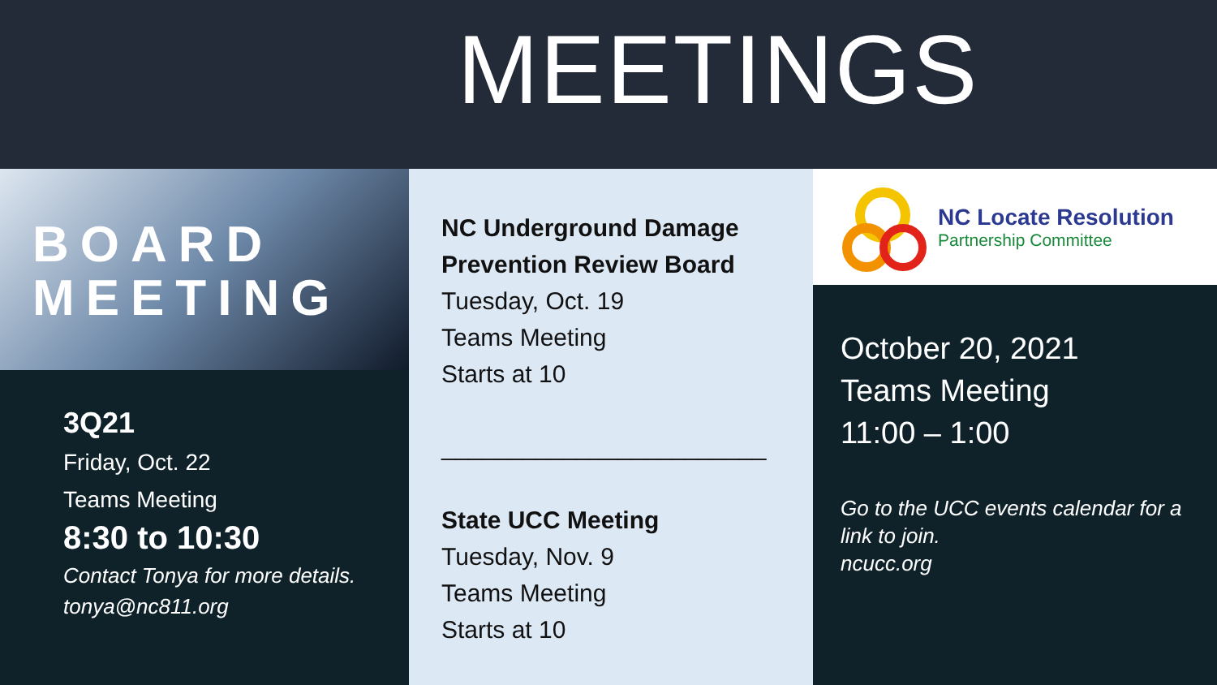MEETINGS
BOARD
MEETING
3Q21
Friday, Oct. 22
Teams Meeting
8:30 to 10:30
Contact Tonya for more details. tonya@nc811.org
NC Underground Damage Prevention Review Board
Tuesday, Oct. 19
Teams Meeting
Starts at 10
________________________
State UCC Meeting
Tuesday, Nov. 9
Teams Meeting
Starts at 10
NC Locate Resolution
Partnership Committee
October 20, 2021
Teams Meeting
11:00 – 1:00
Go to the UCC events calendar for a link to join.
ncucc.org